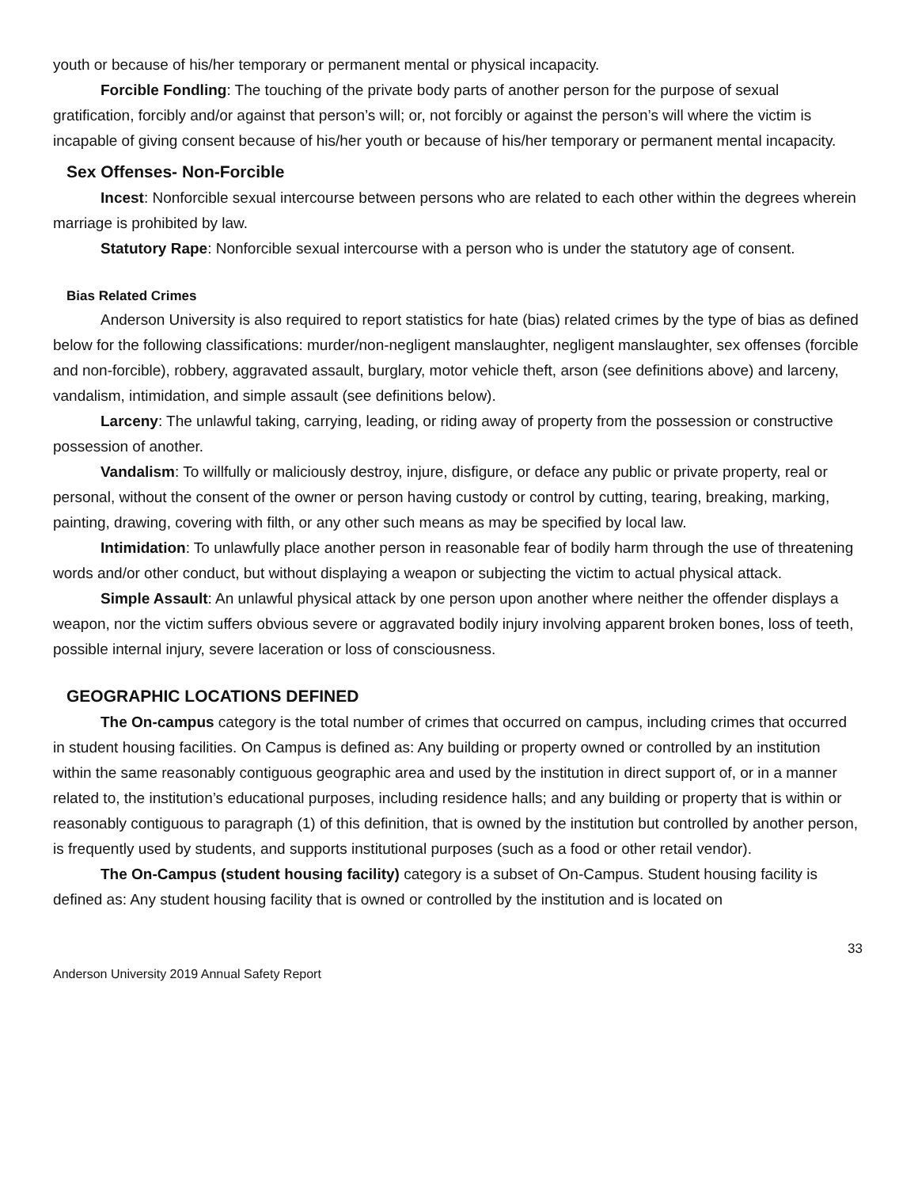youth or because of his/her temporary or permanent mental or physical incapacity.
Forcible Fondling: The touching of the private body parts of another person for the purpose of sexual gratification, forcibly and/or against that person’s will; or, not forcibly or against the person’s will where the victim is incapable of giving consent because of his/her youth or because of his/her temporary or permanent mental incapacity.
Sex Offenses- Non-Forcible
Incest: Nonforcible sexual intercourse between persons who are related to each other within the degrees wherein marriage is prohibited by law.
Statutory Rape: Nonforcible sexual intercourse with a person who is under the statutory age of consent.
Bias Related Crimes
Anderson University is also required to report statistics for hate (bias) related crimes by the type of bias as defined below for the following classifications: murder/non-negligent manslaughter, negligent manslaughter, sex offenses (forcible and non-forcible), robbery, aggravated assault, burglary, motor vehicle theft, arson (see definitions above) and larceny, vandalism, intimidation, and simple assault (see definitions below).
Larceny: The unlawful taking, carrying, leading, or riding away of property from the possession or constructive possession of another.
Vandalism: To willfully or maliciously destroy, injure, disfigure, or deface any public or private property, real or personal, without the consent of the owner or person having custody or control by cutting, tearing, breaking, marking, painting, drawing, covering with filth, or any other such means as may be specified by local law.
Intimidation: To unlawfully place another person in reasonable fear of bodily harm through the use of threatening words and/or other conduct, but without displaying a weapon or subjecting the victim to actual physical attack.
Simple Assault: An unlawful physical attack by one person upon another where neither the offender displays a weapon, nor the victim suffers obvious severe or aggravated bodily injury involving apparent broken bones, loss of teeth, possible internal injury, severe laceration or loss of consciousness.
GEOGRAPHIC LOCATIONS DEFINED
The On-campus category is the total number of crimes that occurred on campus, including crimes that occurred in student housing facilities. On Campus is defined as: Any building or property owned or controlled by an institution within the same reasonably contiguous geographic area and used by the institution in direct support of, or in a manner related to, the institution’s educational purposes, including residence halls; and any building or property that is within or reasonably contiguous to paragraph (1) of this definition, that is owned by the institution but controlled by another person, is frequently used by students, and supports institutional purposes (such as a food or other retail vendor).
The On-Campus (student housing facility) category is a subset of On-Campus. Student housing facility is defined as: Any student housing facility that is owned or controlled by the institution and is located on
33
Anderson University 2019 Annual Safety Report